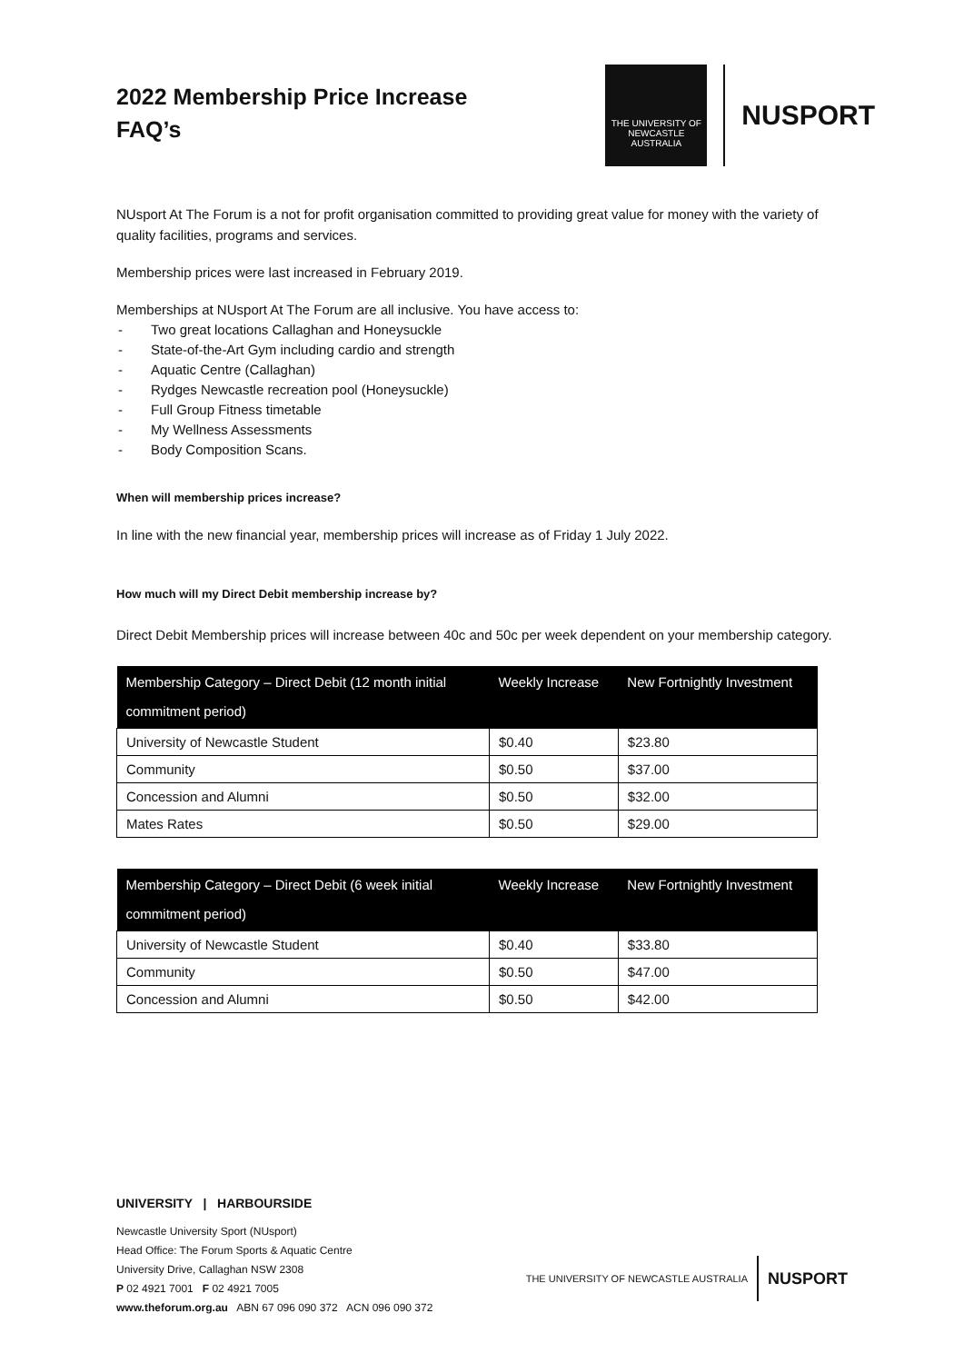2022 Membership Price Increase
FAQ’s
THE UNIVERSITY OF
NEWCASTLE
AUSTRALIA
NUSPORT
NUsport At The Forum is a not for profit organisation committed to providing great value for money with the variety of quality facilities, programs and services.
Membership prices were last increased in February 2019.
Memberships at NUsport At The Forum are all inclusive. You have access to:
- Two great locations Callaghan and Honeysuckle
- State-of-the-Art Gym including cardio and strength
- Aquatic Centre (Callaghan)
- Rydges Newcastle recreation pool (Honeysuckle)
- Full Group Fitness timetable
- My Wellness Assessments
- Body Composition Scans.
When will membership prices increase?
In line with the new financial year, membership prices will increase as of Friday 1 July 2022.
How much will my Direct Debit membership increase by?
Direct Debit Membership prices will increase between 40c and 50c per week dependent on your membership category.
| Membership Category – Direct Debit (12 month initial commitment period) | Weekly Increase | New Fortnightly Investment |
| --- | --- | --- |
| University of Newcastle Student | $0.40 | $23.80 |
| Community | $0.50 | $37.00 |
| Concession and Alumni | $0.50 | $32.00 |
| Mates Rates | $0.50 | $29.00 |
| Membership Category – Direct Debit (6 week initial commitment period) | Weekly Increase | New Fortnightly Investment |
| --- | --- | --- |
| University of Newcastle Student | $0.40 | $33.80 |
| Community | $0.50 | $47.00 |
| Concession and Alumni | $0.50 | $42.00 |
UNIVERSITY | HARBOURSIDE
Newcastle University Sport (NUsport)
Head Office: The Forum Sports & Aquatic Centre
University Drive, Callaghan NSW 2308
P 02 4921 7001 F 02 4921 7005
www.theforum.org.au ABN 67 096 090 372 ACN 096 090 372
THE UNIVERSITY OF NEWCASTLE AUSTRALIA NUSPORT